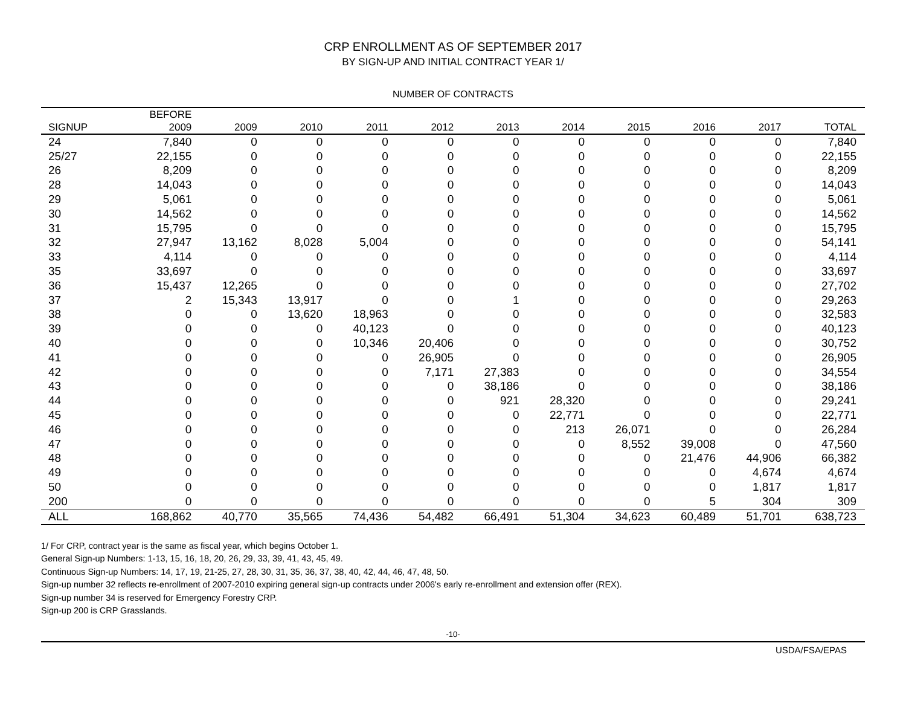CRP ENROLLMENT AS OF SEPTEMBER 2017
BY SIGN-UP AND INITIAL CONTRACT YEAR 1/
NUMBER OF CONTRACTS
| | BEFORE | | | | | | | | | | |
| --- | --- | --- | --- | --- | --- | --- | --- | --- | --- | --- | --- |
| SIGNUP | 2009 | 2009 | 2010 | 2011 | 2012 | 2013 | 2014 | 2015 | 2016 | 2017 | TOTAL |
| 24 | 7,840 | 0 | 0 | 0 | 0 | 0 | 0 | 0 | 0 | 0 | 7,840 |
| 25/27 | 22,155 | 0 | 0 | 0 | 0 | 0 | 0 | 0 | 0 | 0 | 22,155 |
| 26 | 8,209 | 0 | 0 | 0 | 0 | 0 | 0 | 0 | 0 | 0 | 8,209 |
| 28 | 14,043 | 0 | 0 | 0 | 0 | 0 | 0 | 0 | 0 | 0 | 14,043 |
| 29 | 5,061 | 0 | 0 | 0 | 0 | 0 | 0 | 0 | 0 | 0 | 5,061 |
| 30 | 14,562 | 0 | 0 | 0 | 0 | 0 | 0 | 0 | 0 | 0 | 14,562 |
| 31 | 15,795 | 0 | 0 | 0 | 0 | 0 | 0 | 0 | 0 | 0 | 15,795 |
| 32 | 27,947 | 13,162 | 8,028 | 5,004 | 0 | 0 | 0 | 0 | 0 | 0 | 54,141 |
| 33 | 4,114 | 0 | 0 | 0 | 0 | 0 | 0 | 0 | 0 | 0 | 4,114 |
| 35 | 33,697 | 0 | 0 | 0 | 0 | 0 | 0 | 0 | 0 | 0 | 33,697 |
| 36 | 15,437 | 12,265 | 0 | 0 | 0 | 0 | 0 | 0 | 0 | 0 | 27,702 |
| 37 | 2 | 15,343 | 13,917 | 0 | 0 | 1 | 0 | 0 | 0 | 0 | 29,263 |
| 38 | 0 | 0 | 13,620 | 18,963 | 0 | 0 | 0 | 0 | 0 | 0 | 32,583 |
| 39 | 0 | 0 | 0 | 40,123 | 0 | 0 | 0 | 0 | 0 | 0 | 40,123 |
| 40 | 0 | 0 | 0 | 10,346 | 20,406 | 0 | 0 | 0 | 0 | 0 | 30,752 |
| 41 | 0 | 0 | 0 | 0 | 26,905 | 0 | 0 | 0 | 0 | 0 | 26,905 |
| 42 | 0 | 0 | 0 | 0 | 7,171 | 27,383 | 0 | 0 | 0 | 0 | 34,554 |
| 43 | 0 | 0 | 0 | 0 | 0 | 38,186 | 0 | 0 | 0 | 0 | 38,186 |
| 44 | 0 | 0 | 0 | 0 | 0 | 921 | 28,320 | 0 | 0 | 0 | 29,241 |
| 45 | 0 | 0 | 0 | 0 | 0 | 0 | 22,771 | 0 | 0 | 0 | 22,771 |
| 46 | 0 | 0 | 0 | 0 | 0 | 0 | 213 | 26,071 | 0 | 0 | 26,284 |
| 47 | 0 | 0 | 0 | 0 | 0 | 0 | 0 | 8,552 | 39,008 | 0 | 47,560 |
| 48 | 0 | 0 | 0 | 0 | 0 | 0 | 0 | 0 | 21,476 | 44,906 | 66,382 |
| 49 | 0 | 0 | 0 | 0 | 0 | 0 | 0 | 0 | 0 | 4,674 | 4,674 |
| 50 | 0 | 0 | 0 | 0 | 0 | 0 | 0 | 0 | 0 | 1,817 | 1,817 |
| 200 | 0 | 0 | 0 | 0 | 0 | 0 | 0 | 0 | 5 | 304 | 309 |
| ALL | 168,862 | 40,770 | 35,565 | 74,436 | 54,482 | 66,491 | 51,304 | 34,623 | 60,489 | 51,701 | 638,723 |
1/ For CRP, contract year is the same as fiscal year, which begins October 1.
General Sign-up Numbers: 1-13, 15, 16, 18, 20, 26, 29, 33, 39, 41, 43, 45, 49.
Continuous Sign-up Numbers: 14, 17, 19, 21-25, 27, 28, 30, 31, 35, 36, 37, 38, 40, 42, 44, 46, 47, 48, 50.
Sign-up number 32 reflects re-enrollment of 2007-2010 expiring general sign-up contracts under 2006's early re-enrollment and extension offer (REX).
Sign-up number 34 is reserved for Emergency Forestry CRP.
Sign-up 200 is CRP Grasslands.
-10-
USDA/FSA/EPAS